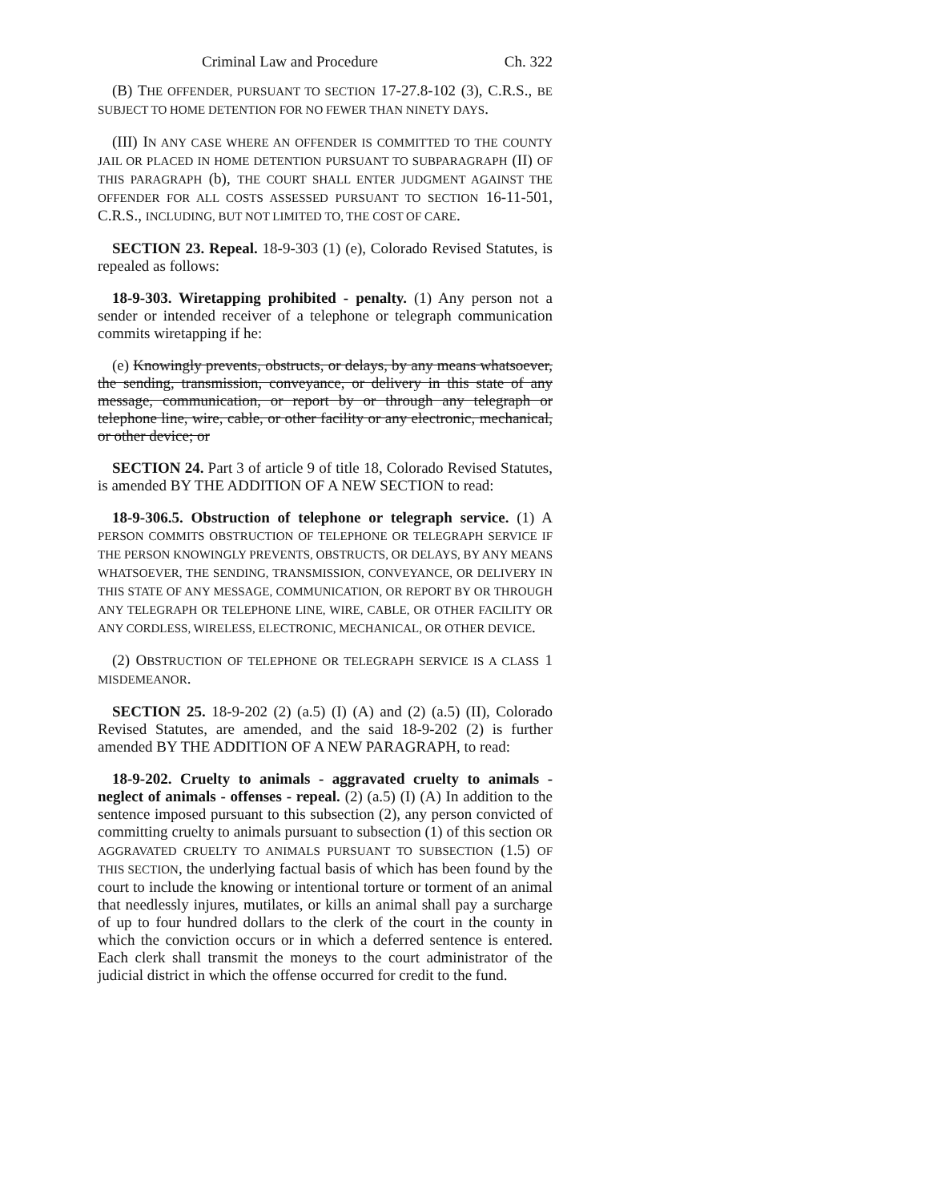Criminal Law and Procedure Ch. 322
(B) THE OFFENDER, PURSUANT TO SECTION 17-27.8-102 (3), C.R.S., BE SUBJECT TO HOME DETENTION FOR NO FEWER THAN NINETY DAYS.
(III) IN ANY CASE WHERE AN OFFENDER IS COMMITTED TO THE COUNTY JAIL OR PLACED IN HOME DETENTION PURSUANT TO SUBPARAGRAPH (II) OF THIS PARAGRAPH (b), THE COURT SHALL ENTER JUDGMENT AGAINST THE OFFENDER FOR ALL COSTS ASSESSED PURSUANT TO SECTION 16-11-501, C.R.S., INCLUDING, BUT NOT LIMITED TO, THE COST OF CARE.
SECTION 23. Repeal. 18-9-303 (1) (e), Colorado Revised Statutes, is repealed as follows:
18-9-303. Wiretapping prohibited - penalty. (1) Any person not a sender or intended receiver of a telephone or telegraph communication commits wiretapping if he:
(e) Knowingly prevents, obstructs, or delays, by any means whatsoever, the sending, transmission, conveyance, or delivery in this state of any message, communication, or report by or through any telegraph or telephone line, wire, cable, or other facility or any electronic, mechanical, or other device; or
SECTION 24. Part 3 of article 9 of title 18, Colorado Revised Statutes, is amended BY THE ADDITION OF A NEW SECTION to read:
18-9-306.5. Obstruction of telephone or telegraph service. (1) A PERSON COMMITS OBSTRUCTION OF TELEPHONE OR TELEGRAPH SERVICE IF THE PERSON KNOWINGLY PREVENTS, OBSTRUCTS, OR DELAYS, BY ANY MEANS WHATSOEVER, THE SENDING, TRANSMISSION, CONVEYANCE, OR DELIVERY IN THIS STATE OF ANY MESSAGE, COMMUNICATION, OR REPORT BY OR THROUGH ANY TELEGRAPH OR TELEPHONE LINE, WIRE, CABLE, OR OTHER FACILITY OR ANY CORDLESS, WIRELESS, ELECTRONIC, MECHANICAL, OR OTHER DEVICE.
(2) OBSTRUCTION OF TELEPHONE OR TELEGRAPH SERVICE IS A CLASS 1 MISDEMEANOR.
SECTION 25. 18-9-202 (2) (a.5) (I) (A) and (2) (a.5) (II), Colorado Revised Statutes, are amended, and the said 18-9-202 (2) is further amended BY THE ADDITION OF A NEW PARAGRAPH, to read:
18-9-202. Cruelty to animals - aggravated cruelty to animals - neglect of animals - offenses - repeal. (2) (a.5) (I) (A) In addition to the sentence imposed pursuant to this subsection (2), any person convicted of committing cruelty to animals pursuant to subsection (1) of this section OR AGGRAVATED CRUELTY TO ANIMALS PURSUANT TO SUBSECTION (1.5) OF THIS SECTION, the underlying factual basis of which has been found by the court to include the knowing or intentional torture or torment of an animal that needlessly injures, mutilates, or kills an animal shall pay a surcharge of up to four hundred dollars to the clerk of the court in the county in which the conviction occurs or in which a deferred sentence is entered. Each clerk shall transmit the moneys to the court administrator of the judicial district in which the offense occurred for credit to the fund.